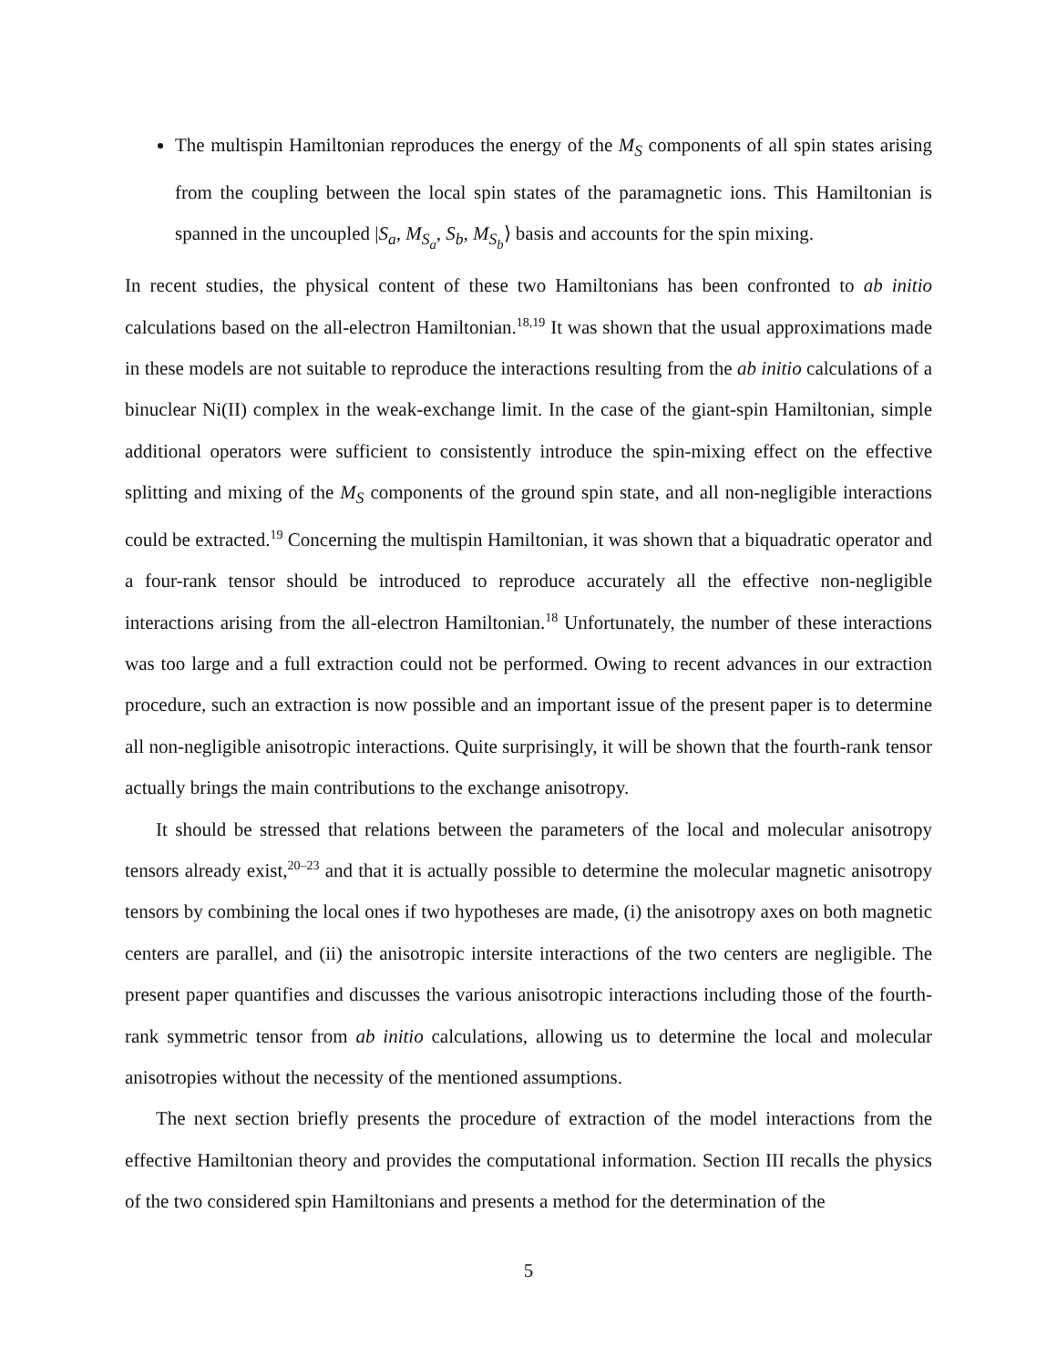The multispin Hamiltonian reproduces the energy of the M<sub>S</sub> components of all spin states arising from the coupling between the local spin states of the paramagnetic ions. This Hamiltonian is spanned in the uncoupled |S<sub>a</sub>, M<sub>S<sub>a</sub></sub>, S<sub>b</sub>, M<sub>S<sub>b</sub></sub>⟩ basis and accounts for the spin mixing.
In recent studies, the physical content of these two Hamiltonians has been confronted to ab initio calculations based on the all-electron Hamiltonian.<sup>18,19</sup> It was shown that the usual approximations made in these models are not suitable to reproduce the interactions resulting from the ab initio calculations of a binuclear Ni(II) complex in the weak-exchange limit. In the case of the giant-spin Hamiltonian, simple additional operators were sufficient to consistently introduce the spin-mixing effect on the effective splitting and mixing of the M<sub>S</sub> components of the ground spin state, and all non-negligible interactions could be extracted.<sup>19</sup> Concerning the multispin Hamiltonian, it was shown that a biquadratic operator and a four-rank tensor should be introduced to reproduce accurately all the effective non-negligible interactions arising from the all-electron Hamiltonian.<sup>18</sup> Unfortunately, the number of these interactions was too large and a full extraction could not be performed. Owing to recent advances in our extraction procedure, such an extraction is now possible and an important issue of the present paper is to determine all non-negligible anisotropic interactions. Quite surprisingly, it will be shown that the fourth-rank tensor actually brings the main contributions to the exchange anisotropy.
It should be stressed that relations between the parameters of the local and molecular anisotropy tensors already exist,<sup>20–23</sup> and that it is actually possible to determine the molecular magnetic anisotropy tensors by combining the local ones if two hypotheses are made, (i) the anisotropy axes on both magnetic centers are parallel, and (ii) the anisotropic intersite interactions of the two centers are negligible. The present paper quantifies and discusses the various anisotropic interactions including those of the fourth-rank symmetric tensor from ab initio calculations, allowing us to determine the local and molecular anisotropies without the necessity of the mentioned assumptions.
The next section briefly presents the procedure of extraction of the model interactions from the effective Hamiltonian theory and provides the computational information. Section III recalls the physics of the two considered spin Hamiltonians and presents a method for the determination of the
5